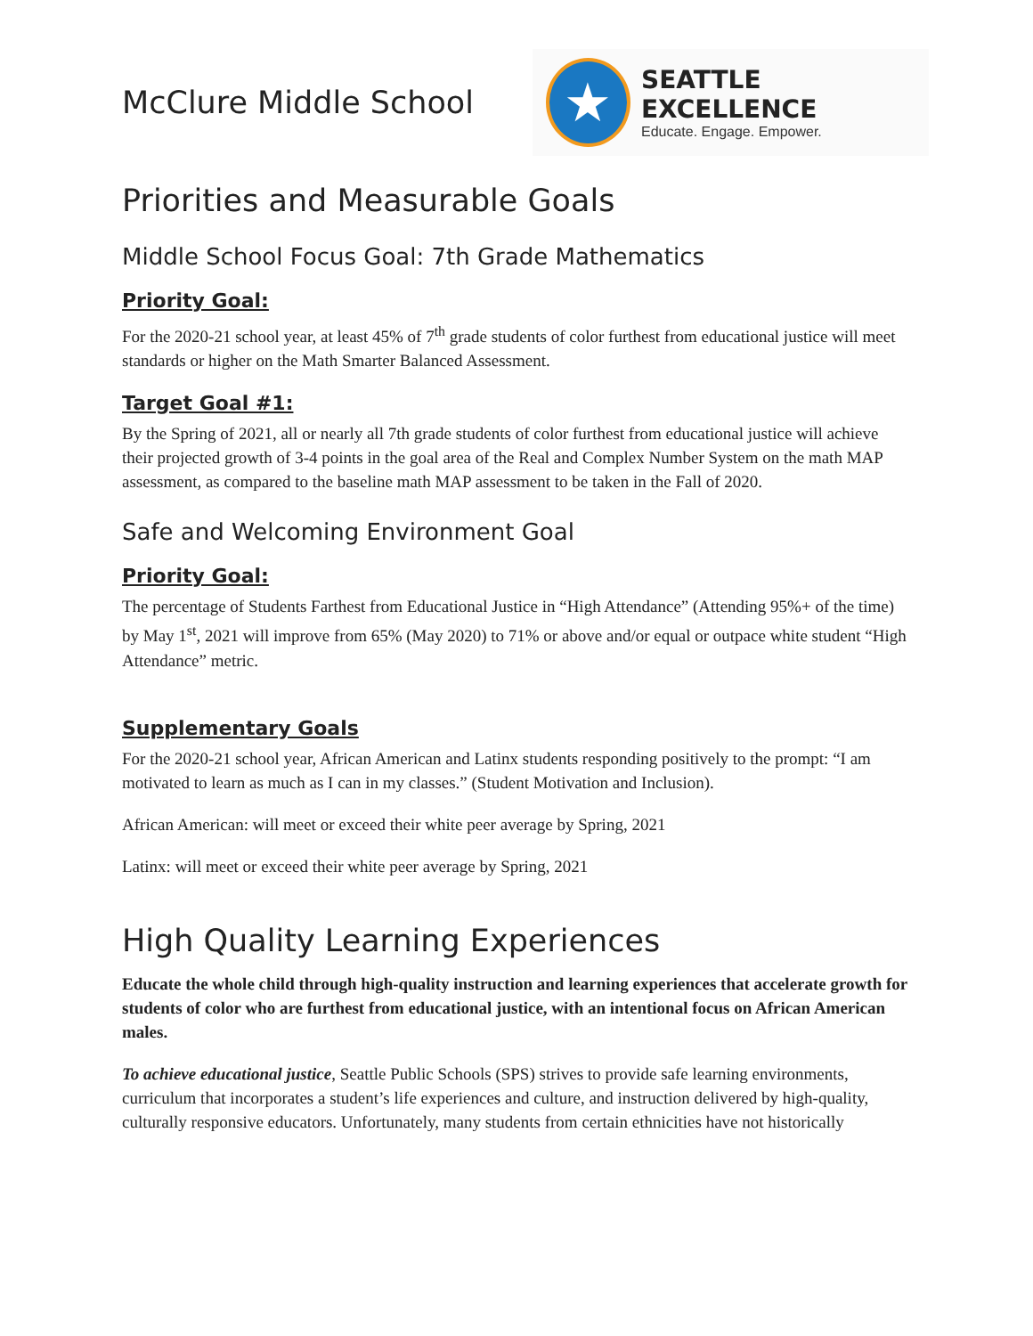McClure Middle School
★
SEATTLE EXCELLENCE
Educate. Engage. Empower.
Priorities and Measurable Goals
Middle School Focus Goal: 7th Grade Mathematics
Priority Goal:
For the 2020-21 school year, at least 45% of 7<sup>th</sup> grade students of color furthest from educational justice will meet standards or higher on the Math Smarter Balanced Assessment.
Target Goal #1:
By the Spring of 2021, all or nearly all 7th grade students of color furthest from educational justice will achieve their projected growth of 3-4 points in the goal area of the Real and Complex Number System on the math MAP assessment, as compared to the baseline math MAP assessment to be taken in the Fall of 2020.
Safe and Welcoming Environment Goal
Priority Goal:
The percentage of Students Farthest from Educational Justice in “High Attendance” (Attending 95%+ of the time) by May 1<sup>st</sup>, 2021 will improve from 65% (May 2020) to 71% or above and/or equal or outpace white student “High Attendance” metric.
Supplementary Goals
For the 2020-21 school year, African American and Latinx students responding positively to the prompt: “I am motivated to learn as much as I can in my classes.” (Student Motivation and Inclusion).
African American: will meet or exceed their white peer average by Spring, 2021
Latinx: will meet or exceed their white peer average by Spring, 2021
High Quality Learning Experiences
Educate the whole child through high-quality instruction and learning experiences that accelerate growth for students of color who are furthest from educational justice, with an intentional focus on African American males.
To achieve educational justice, Seattle Public Schools (SPS) strives to provide safe learning environments, curriculum that incorporates a student’s life experiences and culture, and instruction delivered by high-quality, culturally responsive educators. Unfortunately, many students from certain ethnicities have not historically